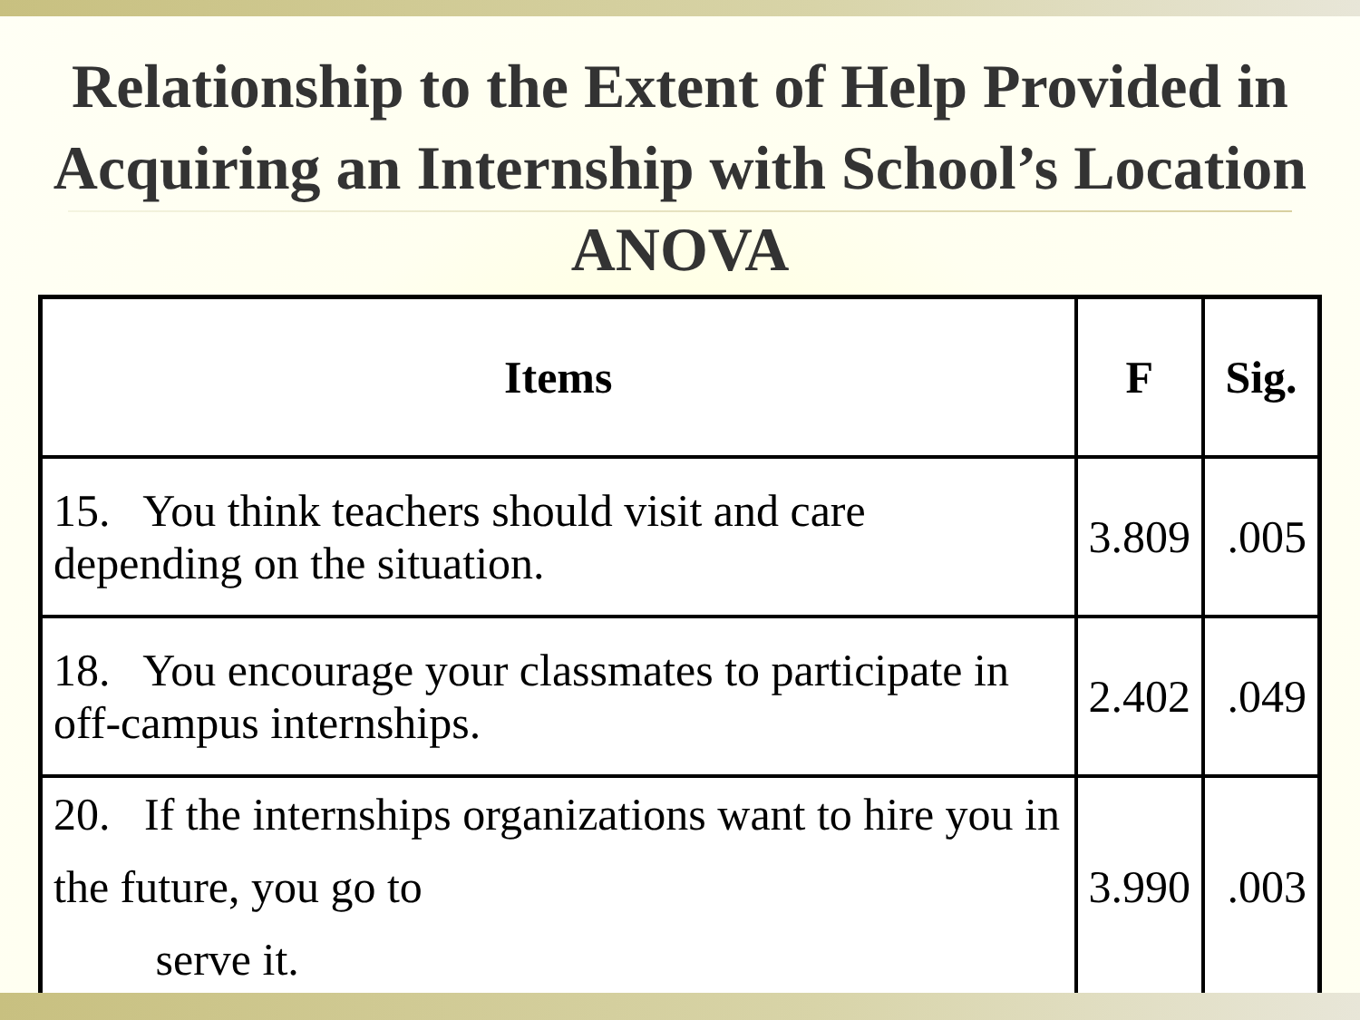Relationship to the Extent of Help Provided in Acquiring an Internship with School’s Location ANOVA
| Items | F | Sig. |
| --- | --- | --- |
| 15. You think teachers should visit and care depending on the situation. | 3.809 | .005 |
| 18. You encourage your classmates to participate in off-campus internships. | 2.402 | .049 |
| 20. If the internships organizations want to hire you in the future, you go to serve it. | 3.990 | .003 |